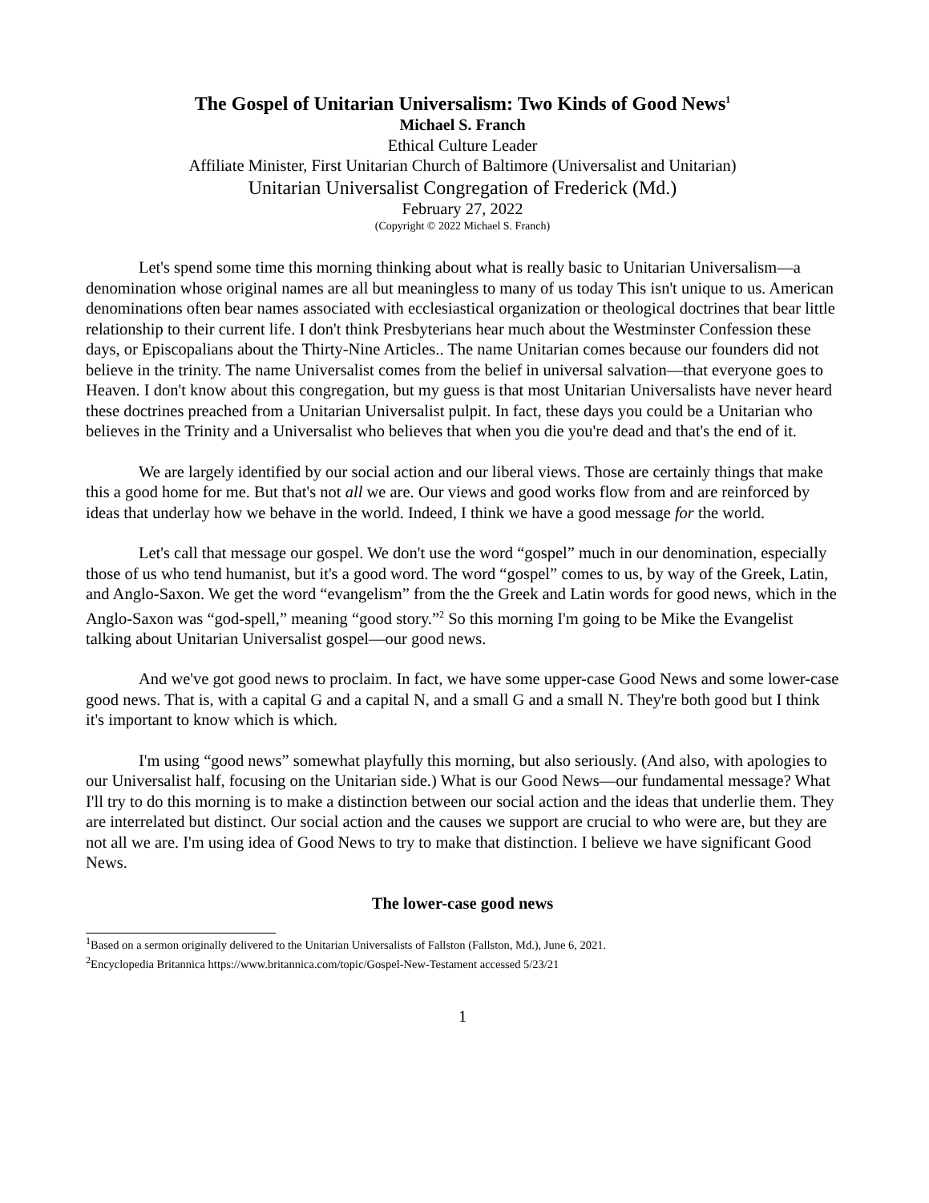The Gospel of Unitarian Universalism: Two Kinds of Good News<sup>1</sup>
Michael S. Franch
Ethical Culture Leader
Affiliate Minister, First Unitarian Church of Baltimore (Universalist and Unitarian)
Unitarian Universalist Congregation of Frederick (Md.)
February 27, 2022
(Copyright © 2022 Michael S. Franch)
Let's spend some time this morning thinking about what is really basic to Unitarian Universalism—a denomination whose original names are all but meaningless to many of us today This isn't unique to us. American denominations often bear names associated with ecclesiastical organization or theological doctrines that bear little relationship to their current life. I don't think Presbyterians hear much about the Westminster Confession these days, or Episcopalians about the Thirty-Nine Articles.. The name Unitarian comes because our founders did not believe in the trinity. The name Universalist comes from the belief in universal salvation—that everyone goes to Heaven. I don't know about this congregation, but my guess is that most Unitarian Universalists have never heard these doctrines preached from a Unitarian Universalist pulpit. In fact, these days you could be a Unitarian who believes in the Trinity and a Universalist who believes that when you die you're dead and that's the end of it.
We are largely identified by our social action and our liberal views. Those are certainly things that make this a good home for me. But that's not all we are. Our views and good works flow from and are reinforced by ideas that underlay how we behave in the world. Indeed, I think we have a good message for the world.
Let's call that message our gospel. We don't use the word “gospel” much in our denomination, especially those of us who tend humanist, but it's a good word. The word “gospel” comes to us, by way of the Greek, Latin, and Anglo-Saxon. We get the word “evangelism” from the the Greek and Latin words for good news, which in the Anglo-Saxon was “god-spell,” meaning “good story.”<sup>2</sup> So this morning I'm going to be Mike the Evangelist talking about Unitarian Universalist gospel—our good news.
And we've got good news to proclaim. In fact, we have some upper-case Good News and some lower-case good news. That is, with a capital G and a capital N, and a small G and a small N. They're both good but I think it's important to know which is which.
I'm using “good news” somewhat playfully this morning, but also seriously. (And also, with apologies to our Universalist half, focusing on the Unitarian side.) What is our Good News—our fundamental message? What I'll try to do this morning is to make a distinction between our social action and the ideas that underlie them. They are interrelated but distinct. Our social action and the causes we support are crucial to who were are, but they are not all we are. I'm using idea of Good News to try to make that distinction. I believe we have significant Good News.
The lower-case good news
<sup>1</sup> Based on a sermon originally delivered to the Unitarian Universalists of Fallston (Fallston, Md.), June 6, 2021.
<sup>2</sup> Encyclopedia Britannica https://www.britannica.com/topic/Gospel-New-Testament accessed 5/23/21
1